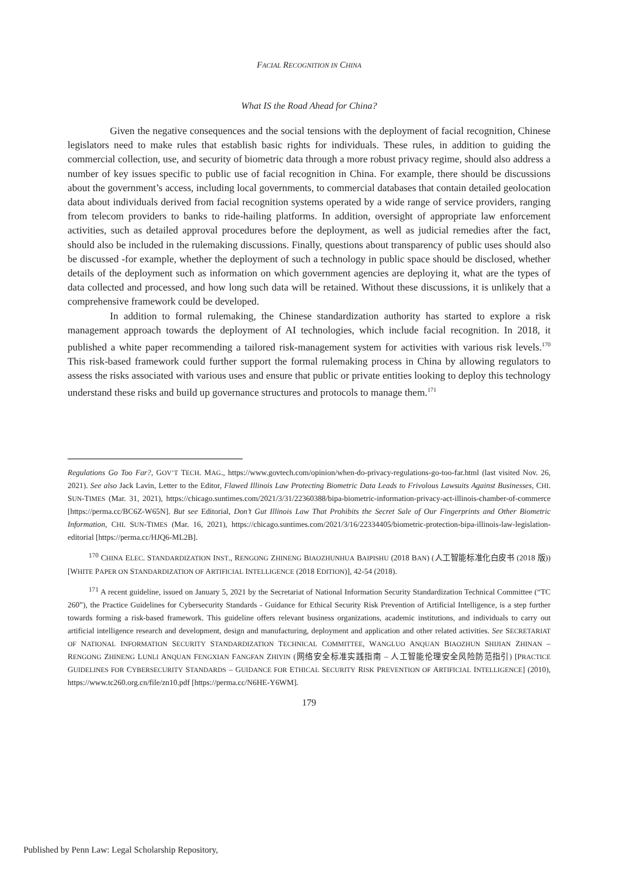FACIAL RECOGNITION IN CHINA
What IS the Road Ahead for China?
Given the negative consequences and the social tensions with the deployment of facial recognition, Chinese legislators need to make rules that establish basic rights for individuals. These rules, in addition to guiding the commercial collection, use, and security of biometric data through a more robust privacy regime, should also address a number of key issues specific to public use of facial recognition in China. For example, there should be discussions about the government’s access, including local governments, to commercial databases that contain detailed geolocation data about individuals derived from facial recognition systems operated by a wide range of service providers, ranging from telecom providers to banks to ride-hailing platforms. In addition, oversight of appropriate law enforcement activities, such as detailed approval procedures before the deployment, as well as judicial remedies after the fact, should also be included in the rulemaking discussions. Finally, questions about transparency of public uses should also be discussed -for example, whether the deployment of such a technology in public space should be disclosed, whether details of the deployment such as information on which government agencies are deploying it, what are the types of data collected and processed, and how long such data will be retained. Without these discussions, it is unlikely that a comprehensive framework could be developed.
In addition to formal rulemaking, the Chinese standardization authority has started to explore a risk management approach towards the deployment of AI technologies, which include facial recognition. In 2018, it published a white paper recommending a tailored risk-management system for activities with various risk levels.<sup>170</sup> This risk-based framework could further support the formal rulemaking process in China by allowing regulators to assess the risks associated with various uses and ensure that public or private entities looking to deploy this technology understand these risks and build up governance structures and protocols to manage them.<sup>171</sup>
Regulations Go Too Far?, GOV’T TECH. MAG., https://www.govtech.com/opinion/when-do-privacy-regulations-go-too-far.html (last visited Nov. 26, 2021). See also Jack Lavin, Letter to the Editor, Flawed Illinois Law Protecting Biometric Data Leads to Frivolous Lawsuits Against Businesses, CHI. SUN-TIMES (Mar. 31, 2021), https://chicago.suntimes.com/2021/3/31/22360388/bipa-biometric-information-privacy-act-illinois-chamber-of-commerce [https://perma.cc/BC6Z-W65N]. But see Editorial, Don’t Gut Illinois Law That Prohibits the Secret Sale of Our Fingerprints and Other Biometric Information, CHI. SUN-TIMES (Mar. 16, 2021), https://chicago.suntimes.com/2021/3/16/22334405/biometric-protection-bipa-illinois-law-legislation-editorial [https://perma.cc/HJQ6-ML2B].
<sup>170</sup> CHINA ELEC. STANDARDIZATION INST., RENGONG ZHINENG BIAOZHUNHUA BAIPISHU (2018 BAN) (人工智能标准化白皮书 (2018 版)) [WHITE PAPER ON STANDARDIZATION OF ARTIFICIAL INTELLIGENCE (2018 EDITION)], 42-54 (2018).
<sup>171</sup> A recent guideline, issued on January 5, 2021 by the Secretariat of National Information Security Standardization Technical Committee (“TC 260”), the Practice Guidelines for Cybersecurity Standards - Guidance for Ethical Security Risk Prevention of Artificial Intelligence, is a step further towards forming a risk-based framework. This guideline offers relevant business organizations, academic institutions, and individuals to carry out artificial intelligence research and development, design and manufacturing, deployment and application and other related activities. See SECRETARIAT OF NATIONAL INFORMATION SECURITY STANDARDIZATION TECHNICAL COMMITTEE, WANGLUO ANQUAN BIAOZHUN SHIJIAN ZHINAN – RENGONG ZHINENG LUNLI ANQUAN FENGXIAN FANGFAN ZHIYIN (网络安全标准实践指南 – 人工智能伦理安全风险防范指引) [PRACTICE GUIDELINES FOR CYBERSECURITY STANDARDS – GUIDANCE FOR ETHICAL SECURITY RISK PREVENTION OF ARTIFICIAL INTELLIGENCE] (2010), https://www.tc260.org.cn/file/zn10.pdf [https://perma.cc/N6HE-Y6WM].
179
Published by Penn Law: Legal Scholarship Repository,